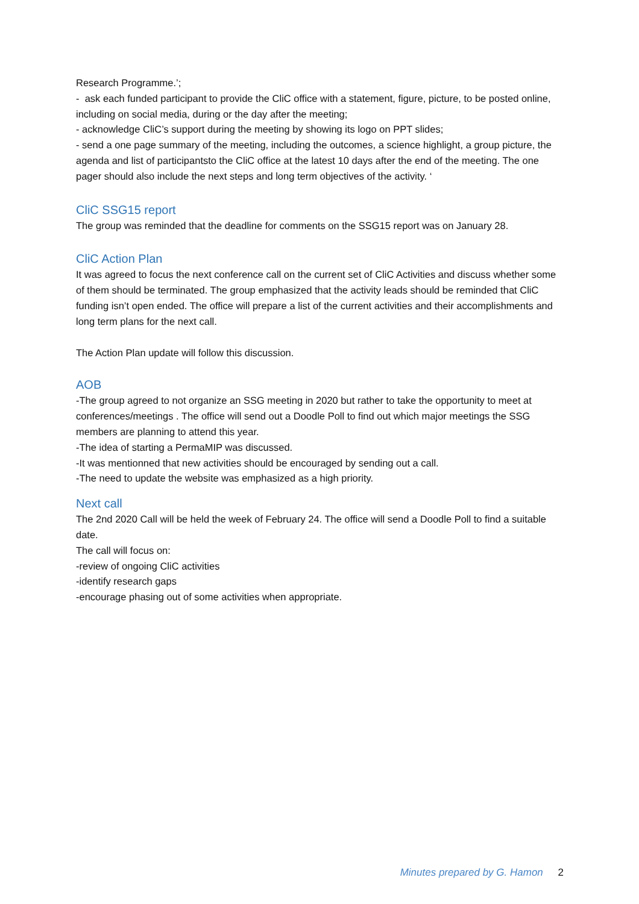Research Programme.’;
- ask each funded participant to provide the CliC office with a statement, figure, picture, to be posted online, including on social media, during or the day after the meeting;
- acknowledge CliC’s support during the meeting by showing its logo on PPT slides;
- send a one page summary of the meeting, including the outcomes, a science highlight, a group picture, the agenda and list of participantsto the CliC office at the latest 10 days after the end of the meeting. The one pager should also include the next steps and long term objectives of the activity. ‘
CliC SSG15 report
The group was reminded that the deadline for comments on the SSG15 report was on January 28.
CliC Action Plan
It was agreed to focus the next conference call on the current set of CliC Activities and discuss whether some of them should be terminated. The group emphasized that the activity leads should be reminded that CliC funding isn’t open ended. The office will prepare a list of the current activities and their accomplishments and long term plans for the next call.
The Action Plan update will follow this discussion.
AOB
-The group agreed to not organize an SSG meeting in 2020 but rather to take the opportunity to meet at conferences/meetings . The office will send out a Doodle Poll to find out which major meetings the SSG members are planning to attend this year.
-The idea of starting a PermaMIP was discussed.
-It was mentionned that new activities should be encouraged by sending out a call.
-The need to update the website was emphasized as a high priority.
Next call
The 2nd 2020 Call will be held the week of February 24. The office will send a Doodle Poll to find a suitable date.
The call will focus on:
-review of ongoing CliC activities
-identify research gaps
-encourage phasing out of some activities when appropriate.
Minutes prepared by G. Hamon 2